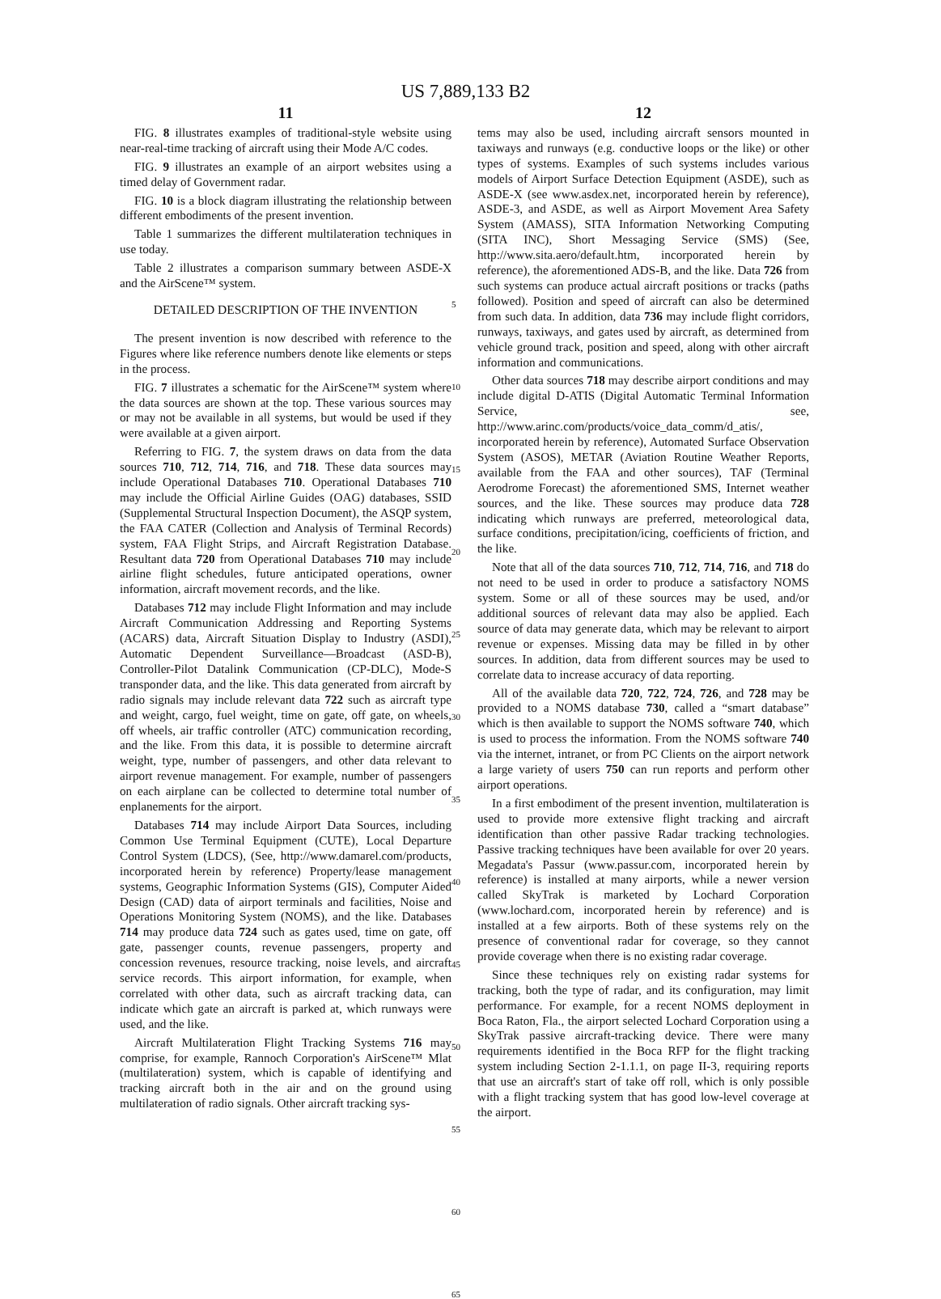US 7,889,133 B2
11
FIG. 8 illustrates examples of traditional-style website using near-real-time tracking of aircraft using their Mode A/C codes.
FIG. 9 illustrates an example of an airport websites using a timed delay of Government radar.
FIG. 10 is a block diagram illustrating the relationship between different embodiments of the present invention.
Table 1 summarizes the different multilateration techniques in use today.
Table 2 illustrates a comparison summary between ASDE-X and the AirScene™ system.
DETAILED DESCRIPTION OF THE INVENTION
The present invention is now described with reference to the Figures where like reference numbers denote like elements or steps in the process.
FIG. 7 illustrates a schematic for the AirScene™ system where the data sources are shown at the top. These various sources may or may not be available in all systems, but would be used if they were available at a given airport.
Referring to FIG. 7, the system draws on data from the data sources 710, 712, 714, 716, and 718. These data sources may include Operational Databases 710. Operational Databases 710 may include the Official Airline Guides (OAG) databases, SSID (Supplemental Structural Inspection Document), the ASQP system, the FAA CATER (Collection and Analysis of Terminal Records) system, FAA Flight Strips, and Aircraft Registration Database. Resultant data 720 from Operational Databases 710 may include airline flight schedules, future anticipated operations, owner information, aircraft movement records, and the like.
Databases 712 may include Flight Information and may include Aircraft Communication Addressing and Reporting Systems (ACARS) data, Aircraft Situation Display to Industry (ASDI), Automatic Dependent Surveillance—Broadcast (ASD-B), Controller-Pilot Datalink Communication (CP-DLC), Mode-S transponder data, and the like. This data generated from aircraft by radio signals may include relevant data 722 such as aircraft type and weight, cargo, fuel weight, time on gate, off gate, on wheels, off wheels, air traffic controller (ATC) communication recording, and the like. From this data, it is possible to determine aircraft weight, type, number of passengers, and other data relevant to airport revenue management. For example, number of passengers on each airplane can be collected to determine total number of enplanements for the airport.
Databases 714 may include Airport Data Sources, including Common Use Terminal Equipment (CUTE), Local Departure Control System (LDCS), (See, http://www.damarel.com/products, incorporated herein by reference) Property/lease management systems, Geographic Information Systems (GIS), Computer Aided Design (CAD) data of airport terminals and facilities, Noise and Operations Monitoring System (NOMS), and the like. Databases 714 may produce data 724 such as gates used, time on gate, off gate, passenger counts, revenue passengers, property and concession revenues, resource tracking, noise levels, and aircraft service records. This airport information, for example, when correlated with other data, such as aircraft tracking data, can indicate which gate an aircraft is parked at, which runways were used, and the like.
Aircraft Multilateration Flight Tracking Systems 716 may comprise, for example, Rannoch Corporation's AirScene™ Mlat (multilateration) system, which is capable of identifying and tracking aircraft both in the air and on the ground using multilateration of radio signals. Other aircraft tracking sys-
5
10
15
20
25
30
35
40
45
50
55
60
65
12
tems may also be used, including aircraft sensors mounted in taxiways and runways (e.g. conductive loops or the like) or other types of systems. Examples of such systems includes various models of Airport Surface Detection Equipment (ASDE), such as ASDE-X (see www.asdex.net, incorporated herein by reference), ASDE-3, and ASDE, as well as Airport Movement Area Safety System (AMASS), SITA Information Networking Computing (SITA INC), Short Messaging Service (SMS) (See, http://www.sita.aero/default.htm, incorporated herein by reference), the aforementioned ADS-B, and the like. Data 726 from such systems can produce actual aircraft positions or tracks (paths followed). Position and speed of aircraft can also be determined from such data. In addition, data 736 may include flight corridors, runways, taxiways, and gates used by aircraft, as determined from vehicle ground track, position and speed, along with other aircraft information and communications.
Other data sources 718 may describe airport conditions and may include digital D-ATIS (Digital Automatic Terminal Information Service, see, http://www.arinc.com/products/voice_data_comm/d_atis/, incorporated herein by reference), Automated Surface Observation System (ASOS), METAR (Aviation Routine Weather Reports, available from the FAA and other sources), TAF (Terminal Aerodrome Forecast) the aforementioned SMS, Internet weather sources, and the like. These sources may produce data 728 indicating which runways are preferred, meteorological data, surface conditions, precipitation/icing, coefficients of friction, and the like.
Note that all of the data sources 710, 712, 714, 716, and 718 do not need to be used in order to produce a satisfactory NOMS system. Some or all of these sources may be used, and/or additional sources of relevant data may also be applied. Each source of data may generate data, which may be relevant to airport revenue or expenses. Missing data may be filled in by other sources. In addition, data from different sources may be used to correlate data to increase accuracy of data reporting.
All of the available data 720, 722, 724, 726, and 728 may be provided to a NOMS database 730, called a “smart database” which is then available to support the NOMS software 740, which is used to process the information. From the NOMS software 740 via the internet, intranet, or from PC Clients on the airport network a large variety of users 750 can run reports and perform other airport operations.
In a first embodiment of the present invention, multilateration is used to provide more extensive flight tracking and aircraft identification than other passive Radar tracking technologies. Passive tracking techniques have been available for over 20 years. Megadata's Passur (www.passur.com, incorporated herein by reference) is installed at many airports, while a newer version called SkyTrak is marketed by Lochard Corporation (www.lochard.com, incorporated herein by reference) and is installed at a few airports. Both of these systems rely on the presence of conventional radar for coverage, so they cannot provide coverage when there is no existing radar coverage.
Since these techniques rely on existing radar systems for tracking, both the type of radar, and its configuration, may limit performance. For example, for a recent NOMS deployment in Boca Raton, Fla., the airport selected Lochard Corporation using a SkyTrak passive aircraft-tracking device. There were many requirements identified in the Boca RFP for the flight tracking system including Section 2-1.1.1, on page II-3, requiring reports that use an aircraft's start of take off roll, which is only possible with a flight tracking system that has good low-level coverage at the airport.